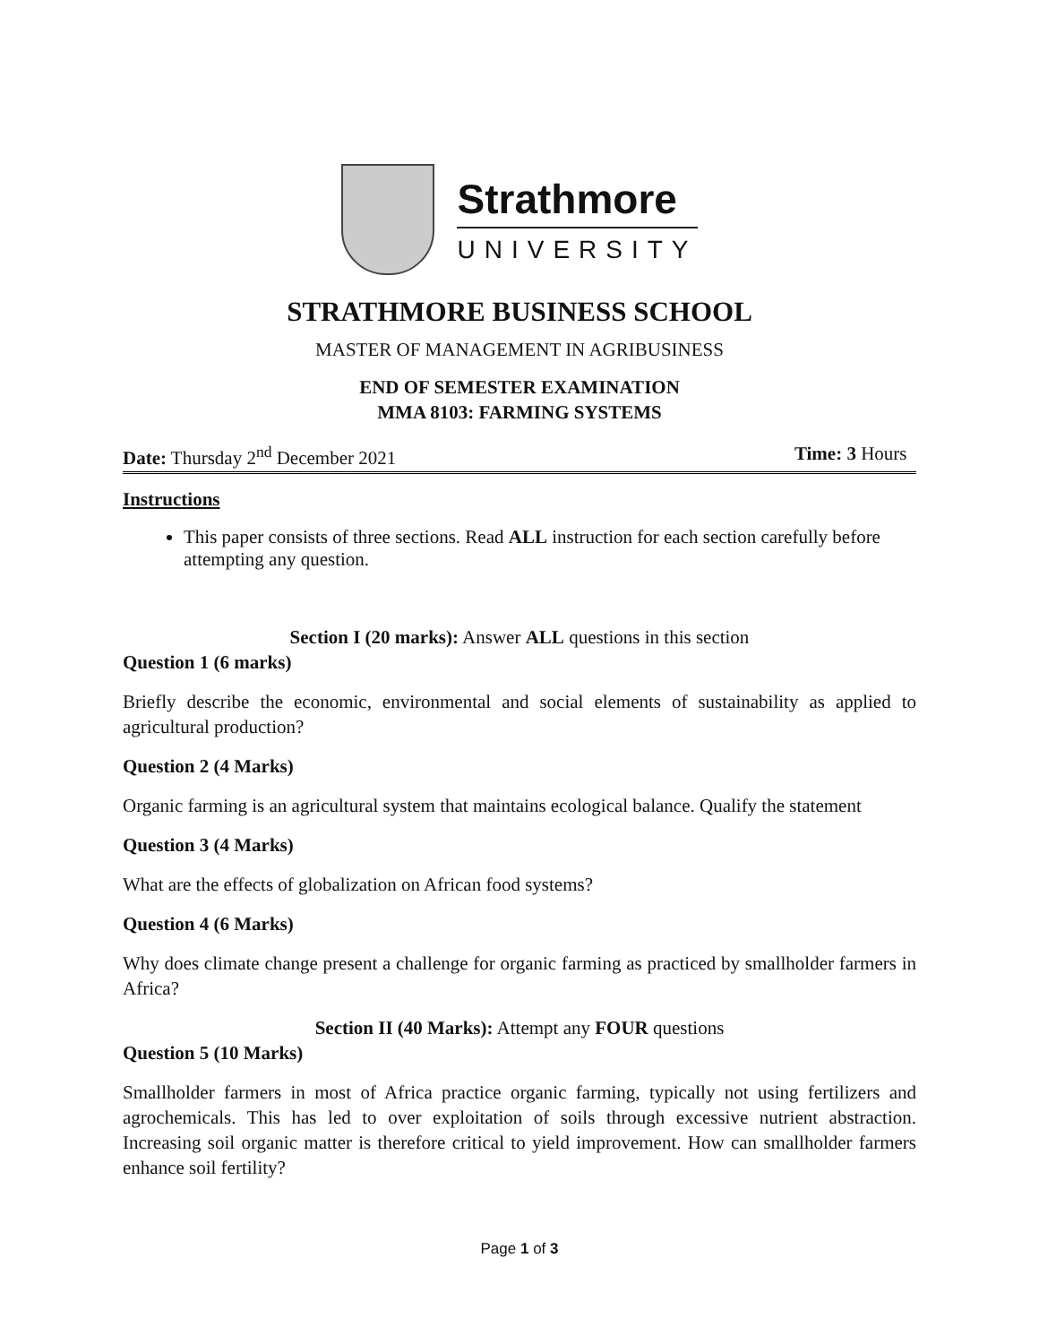Strathmore
UNIVERSITY
STRATHMORE BUSINESS SCHOOL
MASTER OF MANAGEMENT IN AGRIBUSINESS
END OF SEMESTER EXAMINATION
MMA 8103: FARMING SYSTEMS
Date: Thursday 2<sup>nd</sup> December 2021 Time: 3 Hours
Instructions
This paper consists of three sections. Read ALL instruction for each section carefully before attempting any question.
Section I (20 marks): Answer ALL questions in this section
Question 1 (6 marks)
Briefly describe the economic, environmental and social elements of sustainability as applied to agricultural production?
Question 2 (4 Marks)
Organic farming is an agricultural system that maintains ecological balance. Qualify the statement
Question 3 (4 Marks)
What are the effects of globalization on African food systems?
Question 4 (6 Marks)
Why does climate change present a challenge for organic farming as practiced by smallholder farmers in Africa?
Section II (40 Marks): Attempt any FOUR questions
Question 5 (10 Marks)
Smallholder farmers in most of Africa practice organic farming, typically not using fertilizers and agrochemicals. This has led to over exploitation of soils through excessive nutrient abstraction. Increasing soil organic matter is therefore critical to yield improvement. How can smallholder farmers enhance soil fertility?
Page 1 of 3